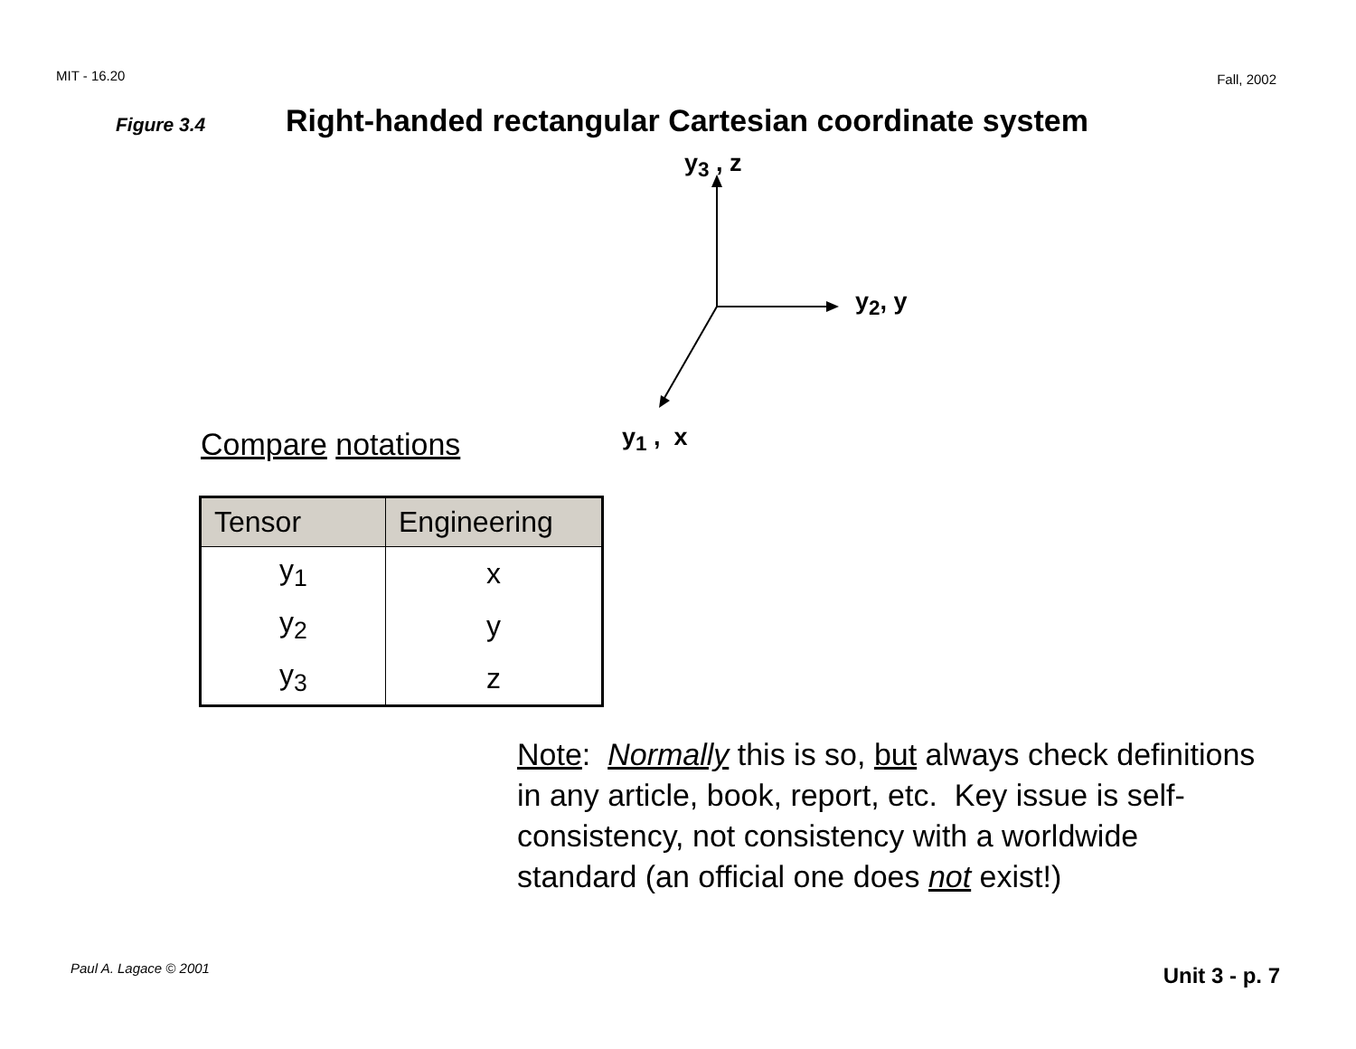MIT - 16.20 Fall, 2002
Figure 3.4 Right-handed rectangular Cartesian coordinate system
y<sub>3</sub> , z
y<sub>2</sub>, y
y<sub>1</sub> , x
Compare notations
| Tensor | Engineering |
| --- | --- |
| y<sub>1</sub> | x |
| y<sub>2</sub> | y |
| y<sub>3</sub> | z |
Note: Normally this is so, but always check definitions in any article, book, report, etc. Key issue is self-consistency, not consistency with a worldwide standard (an official one does not exist!)
Paul A. Lagace © 2001 Unit 3 - p. 7